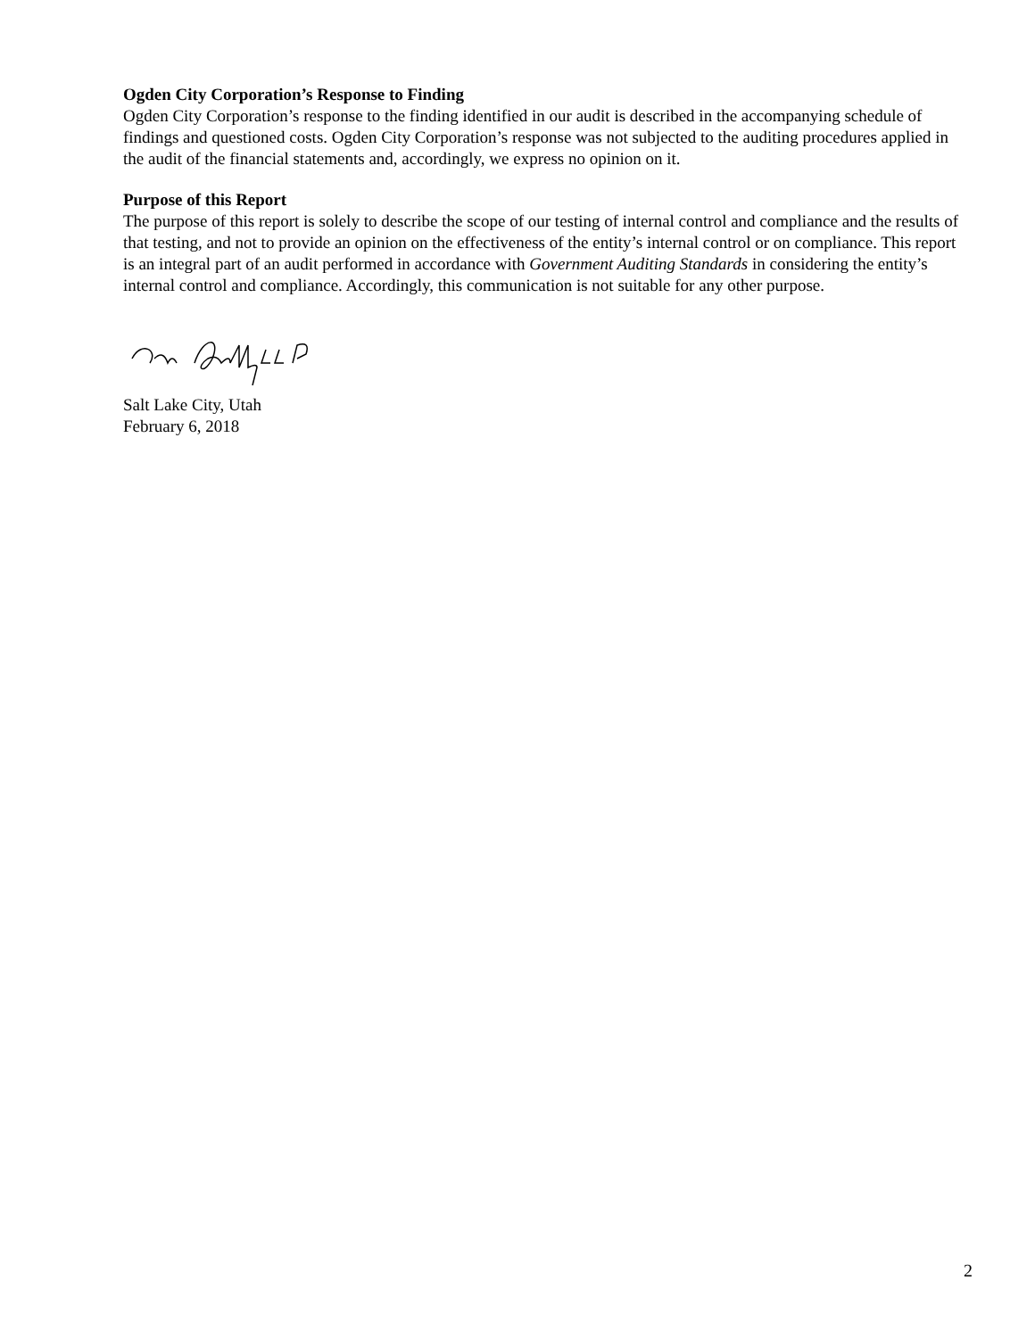Ogden City Corporation’s Response to Finding
Ogden City Corporation’s response to the finding identified in our audit is described in the accompanying schedule of findings and questioned costs. Ogden City Corporation’s response was not subjected to the auditing procedures applied in the audit of the financial statements and, accordingly, we express no opinion on it.
Purpose of this Report
The purpose of this report is solely to describe the scope of our testing of internal control and compliance and the results of that testing, and not to provide an opinion on the effectiveness of the entity’s internal control or on compliance. This report is an integral part of an audit performed in accordance with Government Auditing Standards in considering the entity’s internal control and compliance. Accordingly, this communication is not suitable for any other purpose.
Salt Lake City, Utah
February 6, 2018
2